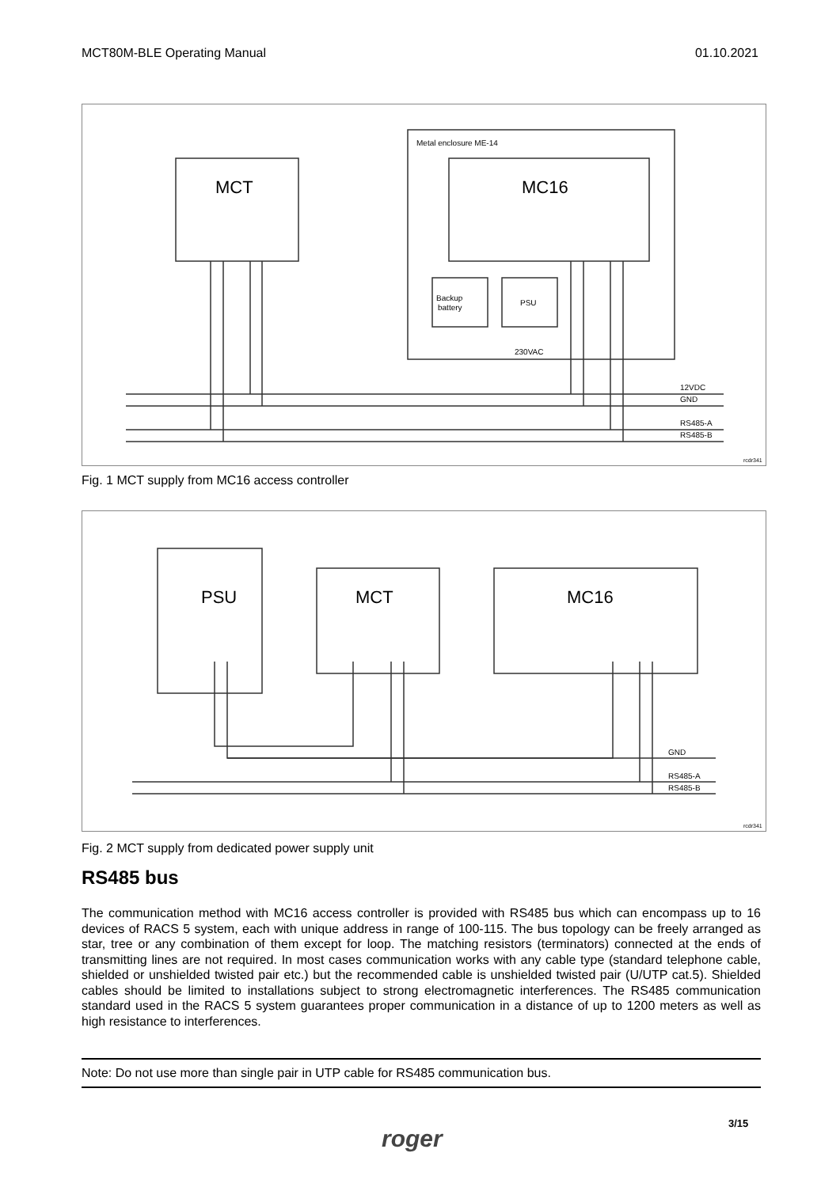MCT80M-BLE Operating Manual 01.10.2021
Metal enclosure ME-14
MCT
MC16
Backup
battery
PSU
230VAC
12VDC
GND
RS485-A
RS485-B
rcdr341
Fig. 1 MCT supply from MC16 access controller
PSU
MCT
MC16
GND
RS485-A
RS485-B
rcdr341
Fig. 2 MCT supply from dedicated power supply unit
RS485 bus
The communication method with MC16 access controller is provided with RS485 bus which can encompass up to 16 devices of RACS 5 system, each with unique address in range of 100-115. The bus topology can be freely arranged as star, tree or any combination of them except for loop. The matching resistors (terminators) connected at the ends of transmitting lines are not required. In most cases communication works with any cable type (standard telephone cable, shielded or unshielded twisted pair etc.) but the recommended cable is unshielded twisted pair (U/UTP cat.5). Shielded cables should be limited to installations subject to strong electromagnetic interferences. The RS485 communication standard used in the RACS 5 system guarantees proper communication in a distance of up to 1200 meters as well as high resistance to interferences.
Note: Do not use more than single pair in UTP cable for RS485 communication bus.
roger
3/15